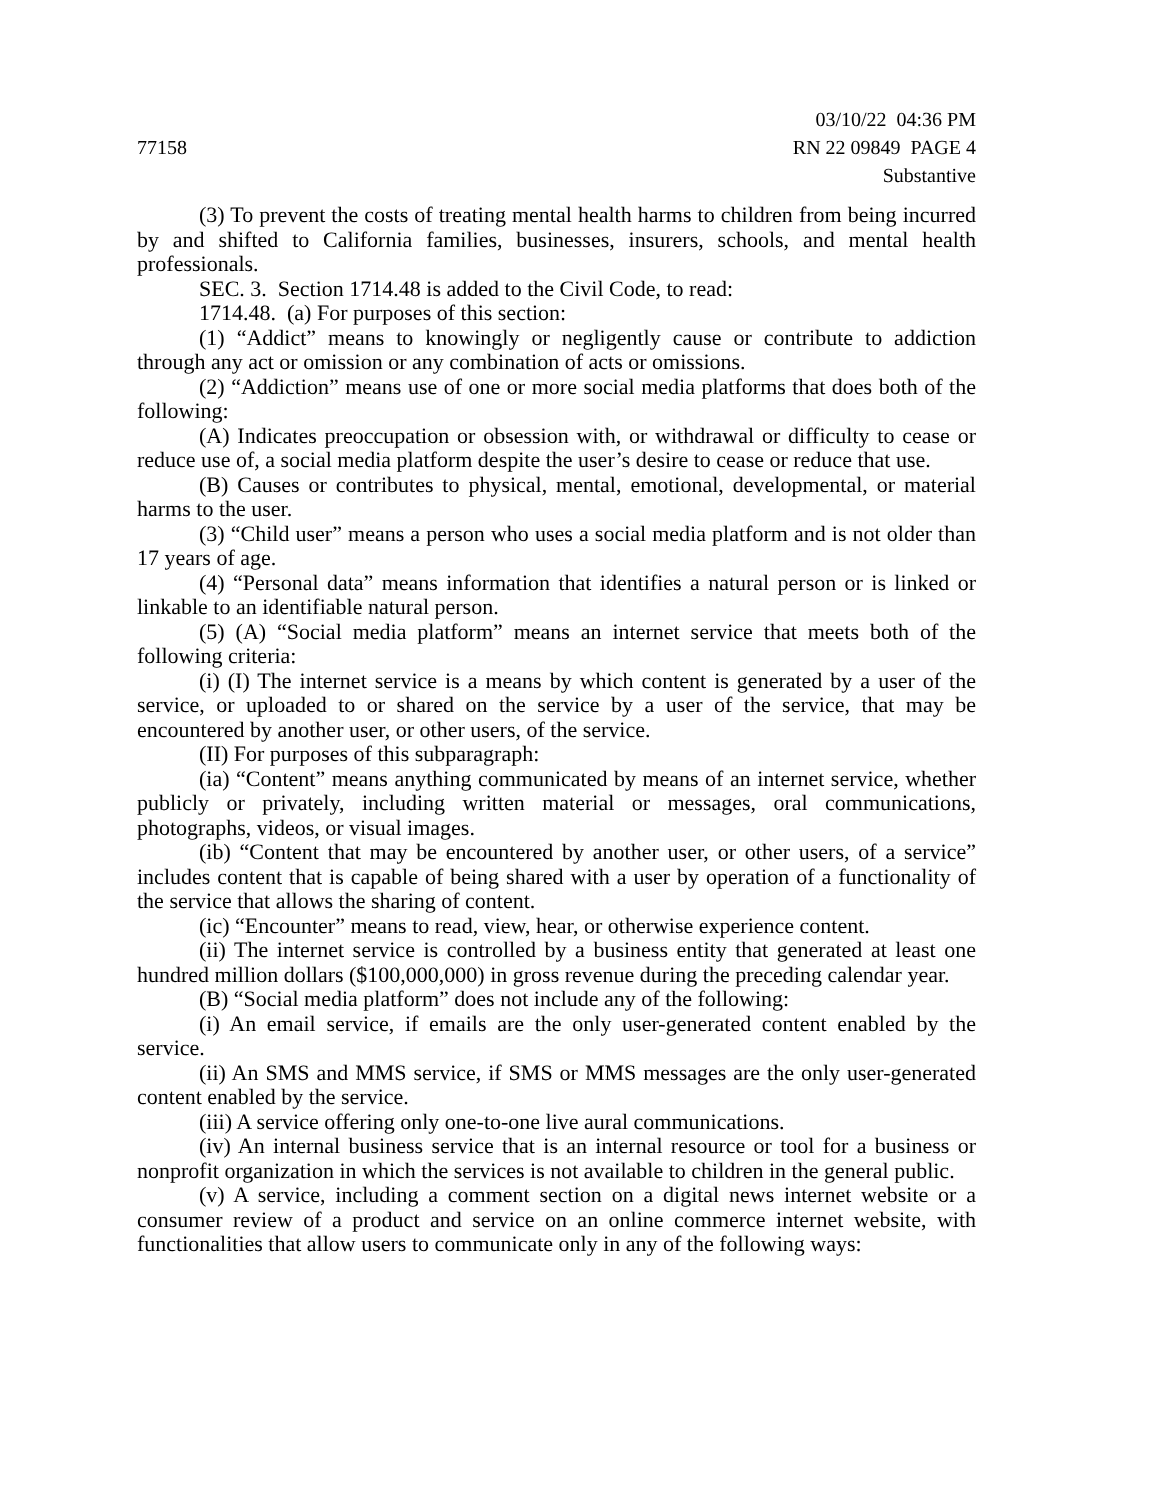77158 03/10/22 04:36 PM
RN 22 09849 PAGE 4
Substantive
(3) To prevent the costs of treating mental health harms to children from being incurred by and shifted to California families, businesses, insurers, schools, and mental health professionals.
SEC. 3. Section 1714.48 is added to the Civil Code, to read:
1714.48. (a) For purposes of this section:
(1) “Addict” means to knowingly or negligently cause or contribute to addiction through any act or omission or any combination of acts or omissions.
(2) “Addiction” means use of one or more social media platforms that does both of the following:
(A) Indicates preoccupation or obsession with, or withdrawal or difficulty to cease or reduce use of, a social media platform despite the user’s desire to cease or reduce that use.
(B) Causes or contributes to physical, mental, emotional, developmental, or material harms to the user.
(3) “Child user” means a person who uses a social media platform and is not older than 17 years of age.
(4) “Personal data” means information that identifies a natural person or is linked or linkable to an identifiable natural person.
(5) (A) “Social media platform” means an internet service that meets both of the following criteria:
(i) (I) The internet service is a means by which content is generated by a user of the service, or uploaded to or shared on the service by a user of the service, that may be encountered by another user, or other users, of the service.
(II) For purposes of this subparagraph:
(ia) “Content” means anything communicated by means of an internet service, whether publicly or privately, including written material or messages, oral communications, photographs, videos, or visual images.
(ib) “Content that may be encountered by another user, or other users, of a service” includes content that is capable of being shared with a user by operation of a functionality of the service that allows the sharing of content.
(ic) “Encounter” means to read, view, hear, or otherwise experience content.
(ii) The internet service is controlled by a business entity that generated at least one hundred million dollars ($100,000,000) in gross revenue during the preceding calendar year.
(B) “Social media platform” does not include any of the following:
(i) An email service, if emails are the only user-generated content enabled by the service.
(ii) An SMS and MMS service, if SMS or MMS messages are the only user-generated content enabled by the service.
(iii) A service offering only one-to-one live aural communications.
(iv) An internal business service that is an internal resource or tool for a business or nonprofit organization in which the services is not available to children in the general public.
(v) A service, including a comment section on a digital news internet website or a consumer review of a product and service on an online commerce internet website, with functionalities that allow users to communicate only in any of the following ways: